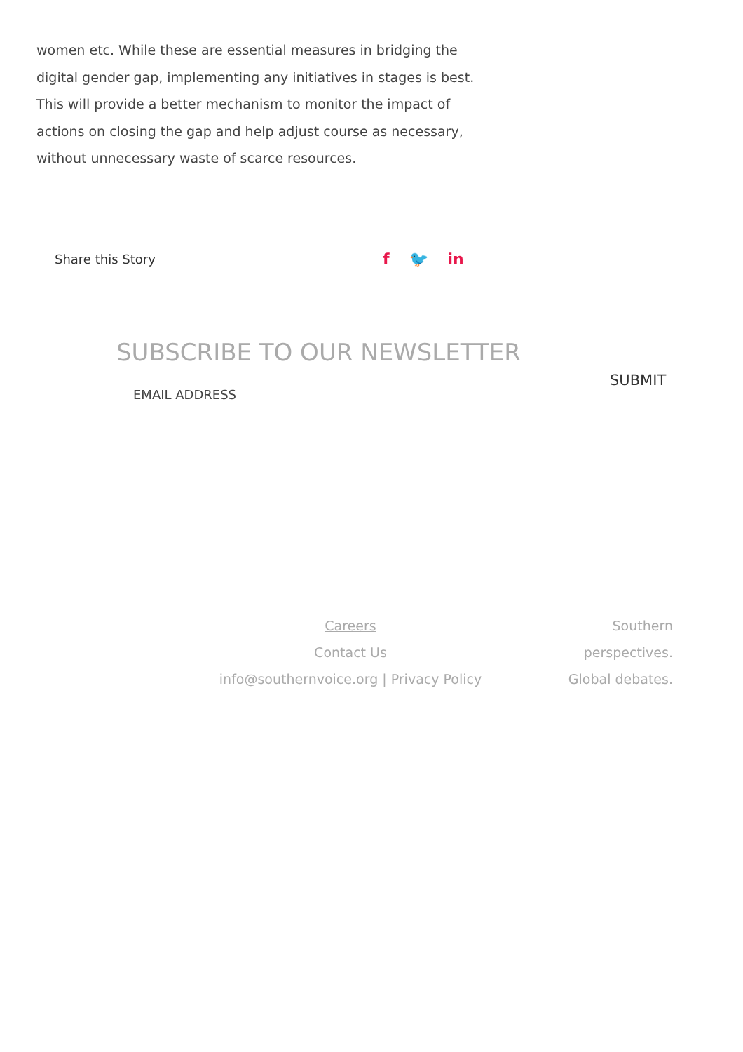women etc. While these are essential measures in bridging the digital gender gap, implementing any initiatives in stages is best. This will provide a better mechanism to monitor the impact of actions on closing the gap and help adjust course as necessary, without unnecessary waste of scarce resources.
Share this Story f 🐦 in
SUBSCRIBE TO OUR NEWSLETTER
EMAIL ADDRESS SUBMIT
Careers
Contact Us
info@southernvoice.org | Privacy Policy
Southern
perspectives.
Global debates.